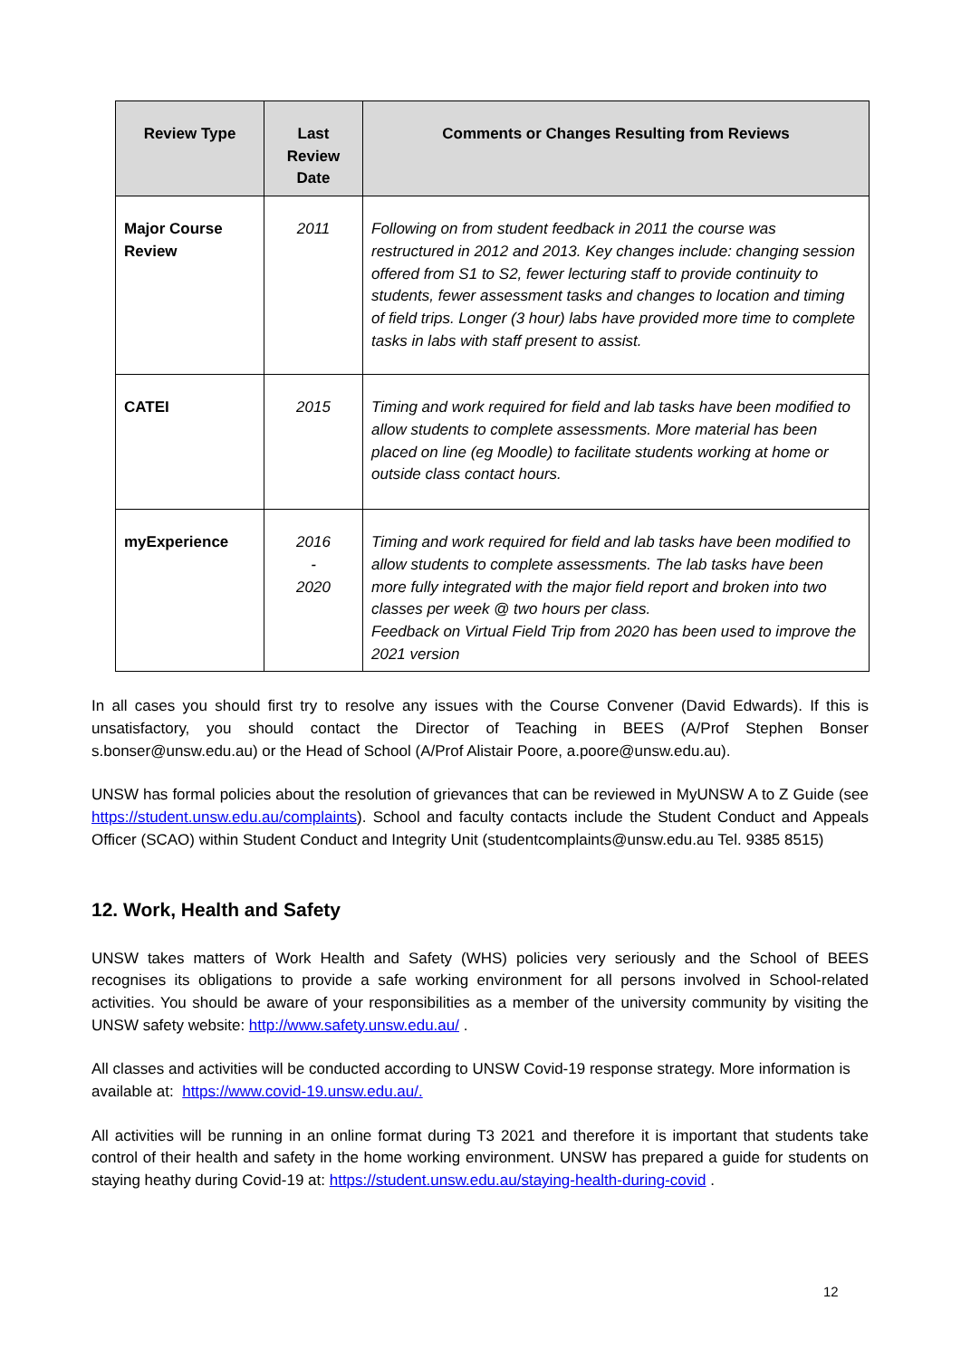| Review Type | Last Review Date | Comments or Changes Resulting from Reviews |
| --- | --- | --- |
| Major Course Review | 2011 | Following on from student feedback in 2011 the course was restructured in 2012 and 2013. Key changes include: changing session offered from S1 to S2, fewer lecturing staff to provide continuity to students, fewer assessment tasks and changes to location and timing of field trips. Longer (3 hour) labs have provided more time to complete tasks in labs with staff present to assist. |
| CATEI | 2015 | Timing and work required for field and lab tasks have been modified to allow students to complete assessments. More material has been placed on line (eg Moodle) to facilitate students working at home or outside class contact hours. |
| myExperience | 2016 - 2020 | Timing and work required for field and lab tasks have been modified to allow students to complete assessments. The lab tasks have been more fully integrated with the major field report and broken into two classes per week @ two hours per class. Feedback on Virtual Field Trip from 2020 has been used to improve the 2021 version |
In all cases you should first try to resolve any issues with the Course Convener (David Edwards). If this is unsatisfactory, you should contact the Director of Teaching in BEES (A/Prof Stephen Bonser s.bonser@unsw.edu.au) or the Head of School (A/Prof Alistair Poore, a.poore@unsw.edu.au).
UNSW has formal policies about the resolution of grievances that can be reviewed in MyUNSW A to Z Guide (see https://student.unsw.edu.au/complaints). School and faculty contacts include the Student Conduct and Appeals Officer (SCAO) within Student Conduct and Integrity Unit (studentcomplaints@unsw.edu.au Tel. 9385 8515)
12. Work, Health and Safety
UNSW takes matters of Work Health and Safety (WHS) policies very seriously and the School of BEES recognises its obligations to provide a safe working environment for all persons involved in School-related activities. You should be aware of your responsibilities as a member of the university community by visiting the UNSW safety website: http://www.safety.unsw.edu.au/ .
All classes and activities will be conducted according to UNSW Covid-19 response strategy. More information is available at: https://www.covid-19.unsw.edu.au/.
All activities will be running in an online format during T3 2021 and therefore it is important that students take control of their health and safety in the home working environment. UNSW has prepared a guide for students on staying heathy during Covid-19 at: https://student.unsw.edu.au/staying-health-during-covid .
12